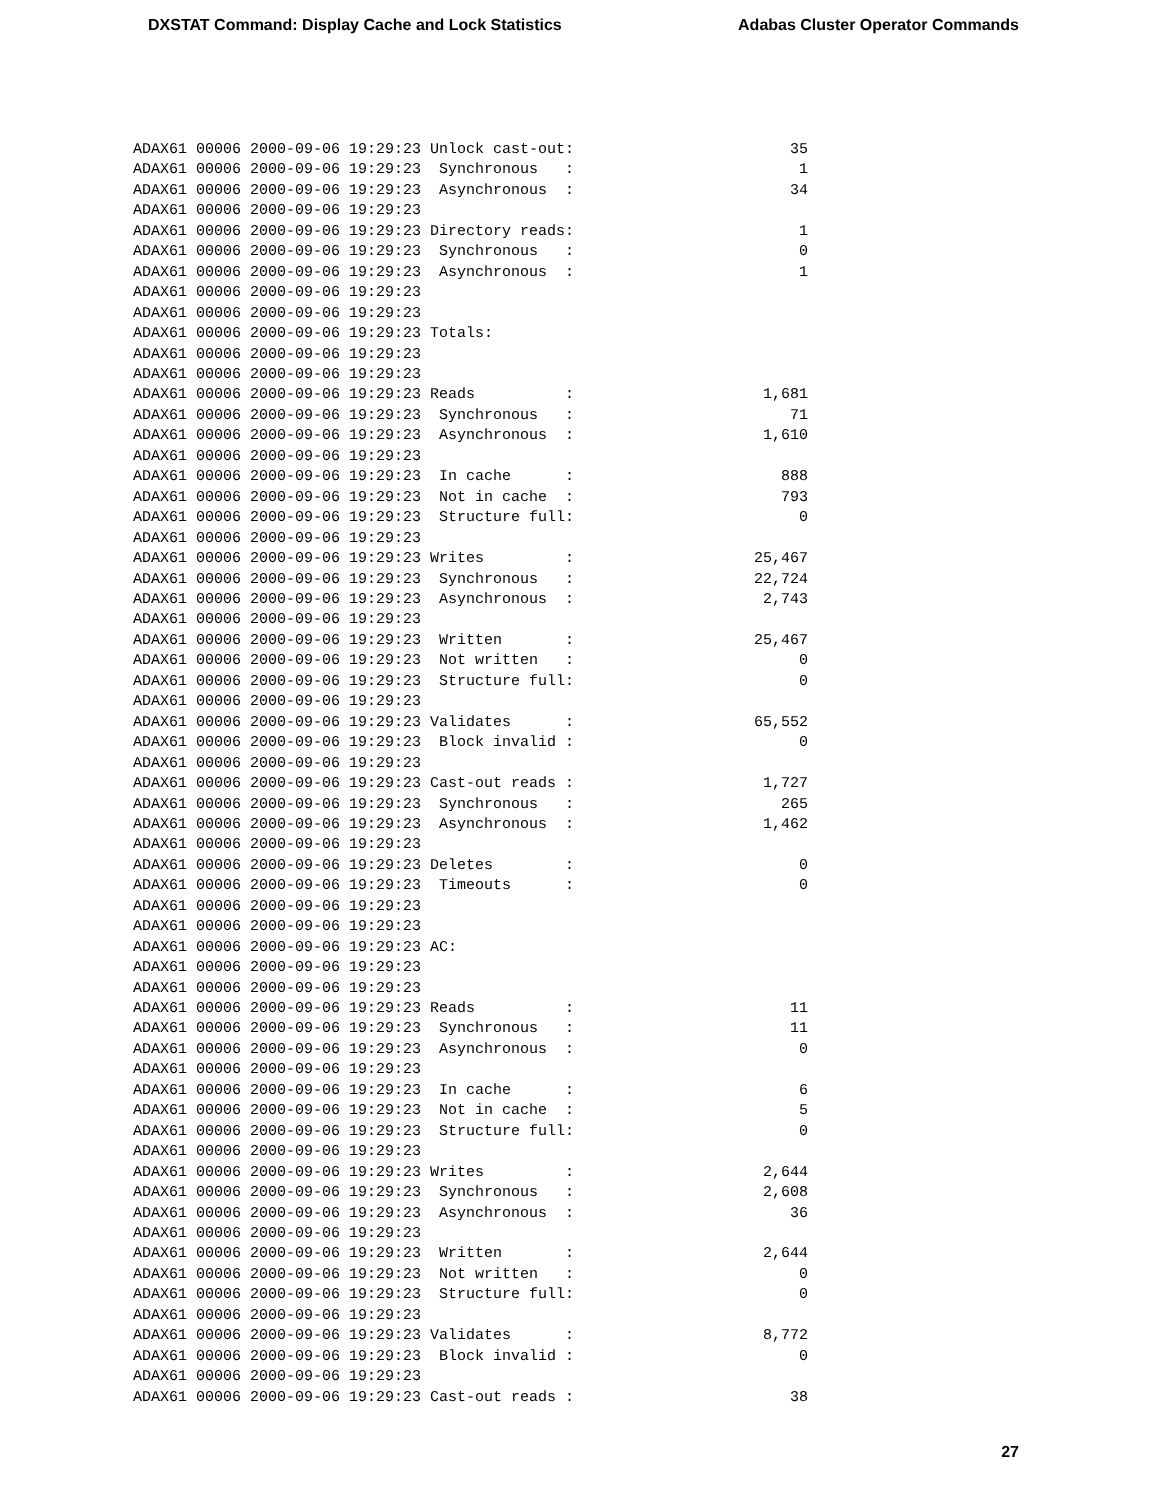DXSTAT Command: Display Cache and Lock Statistics Adabas Cluster Operator Commands
ADAX61 00006 2000-09-06 19:29:23 Unlock cast-out:                        35
ADAX61 00006 2000-09-06 19:29:23  Synchronous   :                         1
ADAX61 00006 2000-09-06 19:29:23  Asynchronous  :                        34
ADAX61 00006 2000-09-06 19:29:23
ADAX61 00006 2000-09-06 19:29:23 Directory reads:                         1
ADAX61 00006 2000-09-06 19:29:23  Synchronous   :                         0
ADAX61 00006 2000-09-06 19:29:23  Asynchronous  :                         1
ADAX61 00006 2000-09-06 19:29:23
ADAX61 00006 2000-09-06 19:29:23
ADAX61 00006 2000-09-06 19:29:23 Totals:
ADAX61 00006 2000-09-06 19:29:23
ADAX61 00006 2000-09-06 19:29:23
ADAX61 00006 2000-09-06 19:29:23 Reads          :                     1,681
ADAX61 00006 2000-09-06 19:29:23  Synchronous   :                        71
ADAX61 00006 2000-09-06 19:29:23  Asynchronous  :                     1,610
ADAX61 00006 2000-09-06 19:29:23
ADAX61 00006 2000-09-06 19:29:23  In cache      :                       888
ADAX61 00006 2000-09-06 19:29:23  Not in cache  :                       793
ADAX61 00006 2000-09-06 19:29:23  Structure full:                         0
ADAX61 00006 2000-09-06 19:29:23
ADAX61 00006 2000-09-06 19:29:23 Writes         :                    25,467
ADAX61 00006 2000-09-06 19:29:23  Synchronous   :                    22,724
ADAX61 00006 2000-09-06 19:29:23  Asynchronous  :                     2,743
ADAX61 00006 2000-09-06 19:29:23
ADAX61 00006 2000-09-06 19:29:23  Written       :                    25,467
ADAX61 00006 2000-09-06 19:29:23  Not written   :                         0
ADAX61 00006 2000-09-06 19:29:23  Structure full:                         0
ADAX61 00006 2000-09-06 19:29:23
ADAX61 00006 2000-09-06 19:29:23 Validates      :                    65,552
ADAX61 00006 2000-09-06 19:29:23  Block invalid :                         0
ADAX61 00006 2000-09-06 19:29:23
ADAX61 00006 2000-09-06 19:29:23 Cast-out reads :                     1,727
ADAX61 00006 2000-09-06 19:29:23  Synchronous   :                       265
ADAX61 00006 2000-09-06 19:29:23  Asynchronous  :                     1,462
ADAX61 00006 2000-09-06 19:29:23
ADAX61 00006 2000-09-06 19:29:23 Deletes        :                         0
ADAX61 00006 2000-09-06 19:29:23  Timeouts      :                         0
ADAX61 00006 2000-09-06 19:29:23
ADAX61 00006 2000-09-06 19:29:23
ADAX61 00006 2000-09-06 19:29:23 AC:
ADAX61 00006 2000-09-06 19:29:23
ADAX61 00006 2000-09-06 19:29:23
ADAX61 00006 2000-09-06 19:29:23 Reads          :                        11
ADAX61 00006 2000-09-06 19:29:23  Synchronous   :                        11
ADAX61 00006 2000-09-06 19:29:23  Asynchronous  :                         0
ADAX61 00006 2000-09-06 19:29:23
ADAX61 00006 2000-09-06 19:29:23  In cache      :                         6
ADAX61 00006 2000-09-06 19:29:23  Not in cache  :                         5
ADAX61 00006 2000-09-06 19:29:23  Structure full:                         0
ADAX61 00006 2000-09-06 19:29:23
ADAX61 00006 2000-09-06 19:29:23 Writes         :                     2,644
ADAX61 00006 2000-09-06 19:29:23  Synchronous   :                     2,608
ADAX61 00006 2000-09-06 19:29:23  Asynchronous  :                        36
ADAX61 00006 2000-09-06 19:29:23
ADAX61 00006 2000-09-06 19:29:23  Written       :                     2,644
ADAX61 00006 2000-09-06 19:29:23  Not written   :                         0
ADAX61 00006 2000-09-06 19:29:23  Structure full:                         0
ADAX61 00006 2000-09-06 19:29:23
ADAX61 00006 2000-09-06 19:29:23 Validates      :                     8,772
ADAX61 00006 2000-09-06 19:29:23  Block invalid :                         0
ADAX61 00006 2000-09-06 19:29:23
ADAX61 00006 2000-09-06 19:29:23 Cast-out reads :                        38
27